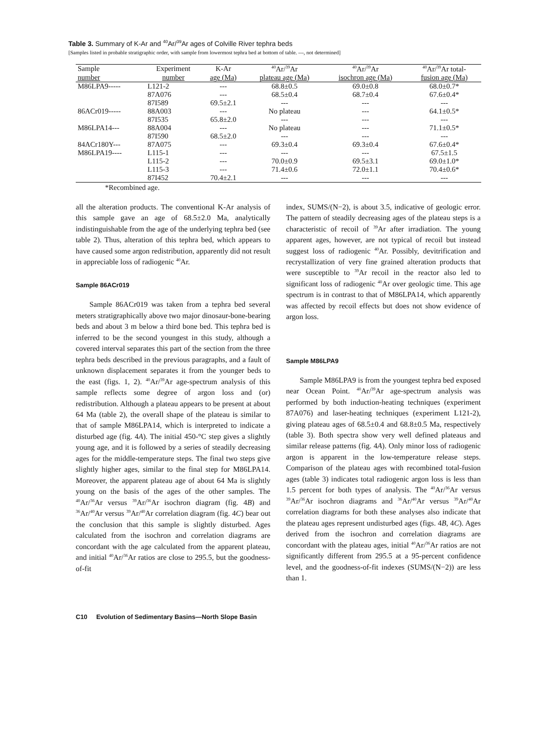Table 3. Summary of K-Ar and <sup>40</sup>Ar/<sup>39</sup>Ar ages of Colville River tephra beds
[Samples listed in probable stratigraphic order, with sample from lowermost tephra bed at bottom of table. ---, not determined]
| Sample | Experiment | K-Ar | <sup>40</sup>Ar/<sup>39</sup>Ar | <sup>40</sup>Ar/<sup>39</sup>Ar | <sup>40</sup>Ar/<sup>39</sup>Ar total- |
| --- | --- | --- | --- | --- | --- |
| number | number | age (Ma) | plateau age (Ma) | isochron age (Ma) | fusion age (Ma) |
| M86LPA9----- | L121-2 | --- | 68.8±0.5 | 69.0±0.8 | 68.0±0.7* |
| | 87A076 | --- | 68.5±0.4 | 68.7±0.4 | 67.6±0.4* |
| | 87I589 | 69.5±2.1 | --- | --- | --- |
| 86ACr019----- | 88A003 | --- | No plateau | --- | 64.1±0.5* |
| | 87I535 | 65.8±2.0 | --- | --- | --- |
| M86LPA14--- | 88A004 | --- | No plateau | --- | 71.1±0.5* |
| | 87I590 | 68.5±2.0 | --- | --- | --- |
| 84ACr180Y--- | 87A075 | --- | 69.3±0.4 | 69.3±0.4 | 67.6±0.4* |
| M86LPA19---- | L115-1 | --- | --- | --- | 67.5±1.5 |
| | L115-2 | --- | 70.0±0.9 | 69.5±3.1 | 69.0±1.0* |
| | L115-3 | --- | 71.4±0.6 | 72.0±1.1 | 70.4±0.6* |
| | 87I452 | 70.4±2.1 | --- | --- | --- |
*Recombined age.
all the alteration products. The conventional K-Ar analysis of this sample gave an age of 68.5±2.0 Ma, analytically indistinguishable from the age of the underlying tephra bed (see table 2). Thus, alteration of this tephra bed, which appears to have caused some argon redistribution, apparently did not result in appreciable loss of radiogenic <sup>40</sup>Ar.
Sample 86ACr019
Sample 86ACr019 was taken from a tephra bed several meters stratigraphically above two major dinosaur-bone-bearing beds and about 3 m below a third bone bed. This tephra bed is inferred to be the second youngest in this study, although a covered interval separates this part of the section from the three tephra beds described in the previous paragraphs, and a fault of unknown displacement separates it from the younger beds to the east (figs. 1, 2). <sup>40</sup>Ar/<sup>39</sup>Ar age-spectrum analysis of this sample reflects some degree of argon loss and (or) redistribution. Although a plateau appears to be present at about 64 Ma (table 2), the overall shape of the plateau is similar to that of sample M86LPA14, which is interpreted to indicate a disturbed age (fig. 4A). The initial 450-°C step gives a slightly young age, and it is followed by a series of steadily decreasing ages for the middle-temperature steps. The final two steps give slightly higher ages, similar to the final step for M86LPA14. Moreover, the apparent plateau age of about 64 Ma is slightly young on the basis of the ages of the other samples. The <sup>40</sup>Ar/<sup>36</sup>Ar versus <sup>39</sup>Ar/<sup>36</sup>Ar isochron diagram (fig. 4B) and <sup>36</sup>Ar/<sup>40</sup>Ar versus <sup>39</sup>Ar/<sup>40</sup>Ar correlation diagram (fig. 4C) bear out the conclusion that this sample is slightly disturbed. Ages calculated from the isochron and correlation diagrams are concordant with the age calculated from the apparent plateau, and initial <sup>40</sup>Ar/<sup>36</sup>Ar ratios are close to 295.5, but the goodness-of-fit
index, SUMS/(N−2), is about 3.5, indicative of geologic error. The pattern of steadily decreasing ages of the plateau steps is a characteristic of recoil of <sup>39</sup>Ar after irradiation. The young apparent ages, however, are not typical of recoil but instead suggest loss of radiogenic <sup>40</sup>Ar. Possibly, devitrification and recrystallization of very fine grained alteration products that were susceptible to <sup>39</sup>Ar recoil in the reactor also led to significant loss of radiogenic <sup>40</sup>Ar over geologic time. This age spectrum is in contrast to that of M86LPA14, which apparently was affected by recoil effects but does not show evidence of argon loss.
Sample M86LPA9
Sample M86LPA9 is from the youngest tephra bed exposed near Ocean Point. <sup>40</sup>Ar/<sup>39</sup>Ar age-spectrum analysis was performed by both induction-heating techniques (experiment 87A076) and laser-heating techniques (experiment L121-2), giving plateau ages of 68.5±0.4 and 68.8±0.5 Ma, respectively (table 3). Both spectra show very well defined plateaus and similar release patterns (fig. 4A). Only minor loss of radiogenic argon is apparent in the low-temperature release steps. Comparison of the plateau ages with recombined total-fusion ages (table 3) indicates total radiogenic argon loss is less than 1.5 percent for both types of analysis. The <sup>40</sup>Ar/<sup>36</sup>Ar versus <sup>39</sup>Ar/<sup>36</sup>Ar isochron diagrams and <sup>36</sup>Ar/<sup>40</sup>Ar versus <sup>39</sup>Ar/<sup>40</sup>Ar correlation diagrams for both these analyses also indicate that the plateau ages represent undisturbed ages (figs. 4B, 4C). Ages derived from the isochron and correlation diagrams are concordant with the plateau ages, initial <sup>40</sup>Ar/<sup>36</sup>Ar ratios are not significantly different from 295.5 at a 95-percent confidence level, and the goodness-of-fit indexes (SUMS/(N−2)) are less than 1.
C10 Evolution of Sedimentary Basins—North Slope Basin